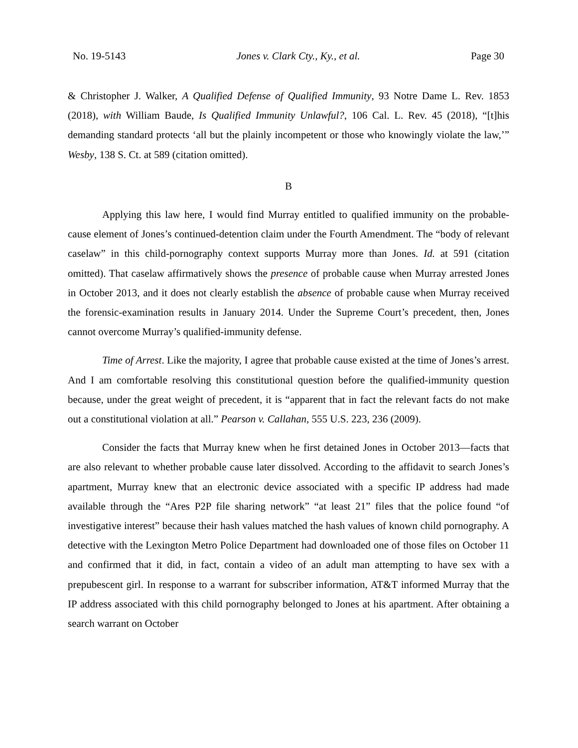No. 19-5143 Jones v. Clark Cty., Ky., et al. Page 30
& Christopher J. Walker, A Qualified Defense of Qualified Immunity, 93 Notre Dame L. Rev. 1853 (2018), with William Baude, Is Qualified Immunity Unlawful?, 106 Cal. L. Rev. 45 (2018), “[t]his demanding standard protects ‘all but the plainly incompetent or those who knowingly violate the law,’” Wesby, 138 S. Ct. at 589 (citation omitted).
B
Applying this law here, I would find Murray entitled to qualified immunity on the probable-cause element of Jones’s continued-detention claim under the Fourth Amendment. The “body of relevant caselaw” in this child-pornography context supports Murray more than Jones. Id. at 591 (citation omitted). That caselaw affirmatively shows the presence of probable cause when Murray arrested Jones in October 2013, and it does not clearly establish the absence of probable cause when Murray received the forensic-examination results in January 2014. Under the Supreme Court’s precedent, then, Jones cannot overcome Murray’s qualified-immunity defense.
Time of Arrest. Like the majority, I agree that probable cause existed at the time of Jones’s arrest. And I am comfortable resolving this constitutional question before the qualified-immunity question because, under the great weight of precedent, it is “apparent that in fact the relevant facts do not make out a constitutional violation at all.” Pearson v. Callahan, 555 U.S. 223, 236 (2009).
Consider the facts that Murray knew when he first detained Jones in October 2013—facts that are also relevant to whether probable cause later dissolved. According to the affidavit to search Jones’s apartment, Murray knew that an electronic device associated with a specific IP address had made available through the “Ares P2P file sharing network” “at least 21” files that the police found “of investigative interest” because their hash values matched the hash values of known child pornography. A detective with the Lexington Metro Police Department had downloaded one of those files on October 11 and confirmed that it did, in fact, contain a video of an adult man attempting to have sex with a prepubescent girl. In response to a warrant for subscriber information, AT&T informed Murray that the IP address associated with this child pornography belonged to Jones at his apartment. After obtaining a search warrant on October